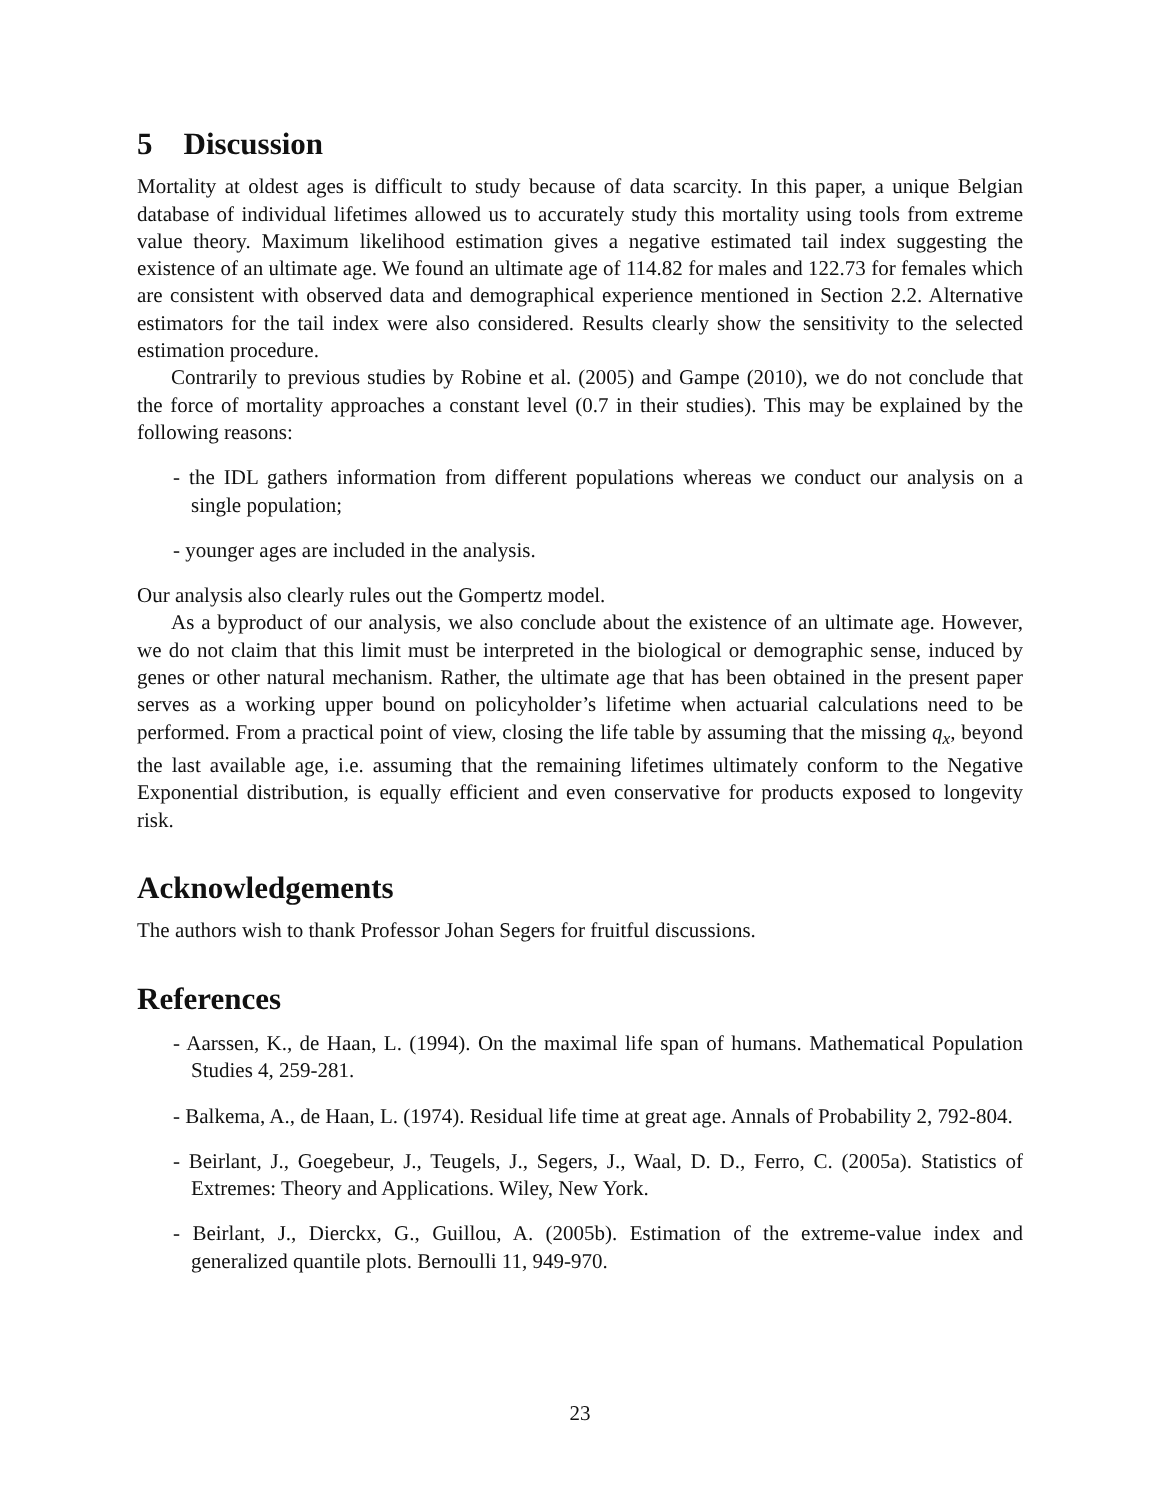5 Discussion
Mortality at oldest ages is difficult to study because of data scarcity. In this paper, a unique Belgian database of individual lifetimes allowed us to accurately study this mortality using tools from extreme value theory. Maximum likelihood estimation gives a negative estimated tail index suggesting the existence of an ultimate age. We found an ultimate age of 114.82 for males and 122.73 for females which are consistent with observed data and demographical experience mentioned in Section 2.2. Alternative estimators for the tail index were also considered. Results clearly show the sensitivity to the selected estimation procedure.
Contrarily to previous studies by Robine et al. (2005) and Gampe (2010), we do not conclude that the force of mortality approaches a constant level (0.7 in their studies). This may be explained by the following reasons:
- the IDL gathers information from different populations whereas we conduct our analysis on a single population;
- younger ages are included in the analysis.
Our analysis also clearly rules out the Gompertz model.
As a byproduct of our analysis, we also conclude about the existence of an ultimate age. However, we do not claim that this limit must be interpreted in the biological or demographic sense, induced by genes or other natural mechanism. Rather, the ultimate age that has been obtained in the present paper serves as a working upper bound on policyholder’s lifetime when actuarial calculations need to be performed. From a practical point of view, closing the life table by assuming that the missing q<sub>x</sub>, beyond the last available age, i.e. assuming that the remaining lifetimes ultimately conform to the Negative Exponential distribution, is equally efficient and even conservative for products exposed to longevity risk.
Acknowledgements
The authors wish to thank Professor Johan Segers for fruitful discussions.
References
- Aarssen, K., de Haan, L. (1994). On the maximal life span of humans. Mathematical Population Studies 4, 259-281.
- Balkema, A., de Haan, L. (1974). Residual life time at great age. Annals of Probability 2, 792-804.
- Beirlant, J., Goegebeur, J., Teugels, J., Segers, J., Waal, D. D., Ferro, C. (2005a). Statistics of Extremes: Theory and Applications. Wiley, New York.
- Beirlant, J., Dierckx, G., Guillou, A. (2005b). Estimation of the extreme-value index and generalized quantile plots. Bernoulli 11, 949-970.
23